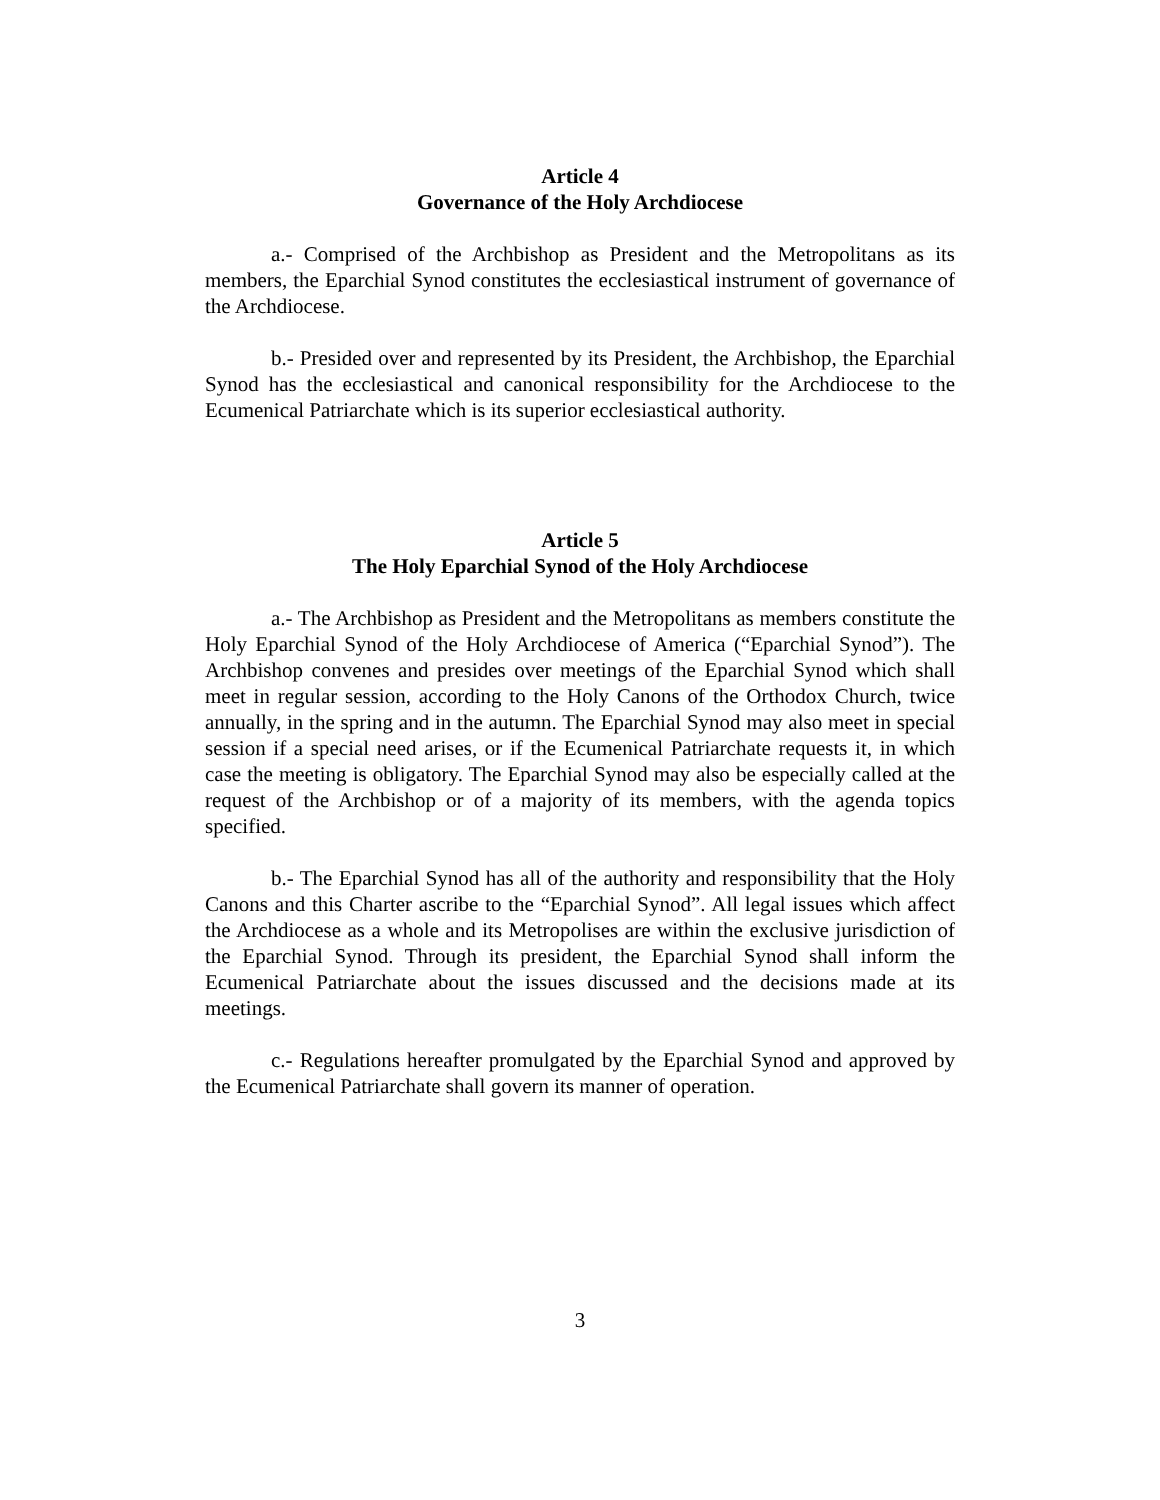Article 4
Governance of the Holy Archdiocese
a.- Comprised of the Archbishop as President and the Metropolitans as its members, the Eparchial Synod constitutes the ecclesiastical instrument of governance of the Archdiocese.
b.- Presided over and represented by its President, the Archbishop, the Eparchial Synod has the ecclesiastical and canonical responsibility for the Archdiocese to the Ecumenical Patriarchate which is its superior ecclesiastical authority.
Article 5
The Holy Eparchial Synod of the Holy Archdiocese
a.- The Archbishop as President and the Metropolitans as members constitute the Holy Eparchial Synod of the Holy Archdiocese of America (“Eparchial Synod”). The Archbishop convenes and presides over meetings of the Eparchial Synod which shall meet in regular session, according to the Holy Canons of the Orthodox Church, twice annually, in the spring and in the autumn. The Eparchial Synod may also meet in special session if a special need arises, or if the Ecumenical Patriarchate requests it, in which case the meeting is obligatory. The Eparchial Synod may also be especially called at the request of the Archbishop or of a majority of its members, with the agenda topics specified.
b.- The Eparchial Synod has all of the authority and responsibility that the Holy Canons and this Charter ascribe to the “Eparchial Synod”. All legal issues which affect the Archdiocese as a whole and its Metropolises are within the exclusive jurisdiction of the Eparchial Synod. Through its president, the Eparchial Synod shall inform the Ecumenical Patriarchate about the issues discussed and the decisions made at its meetings.
c.- Regulations hereafter promulgated by the Eparchial Synod and approved by the Ecumenical Patriarchate shall govern its manner of operation.
3